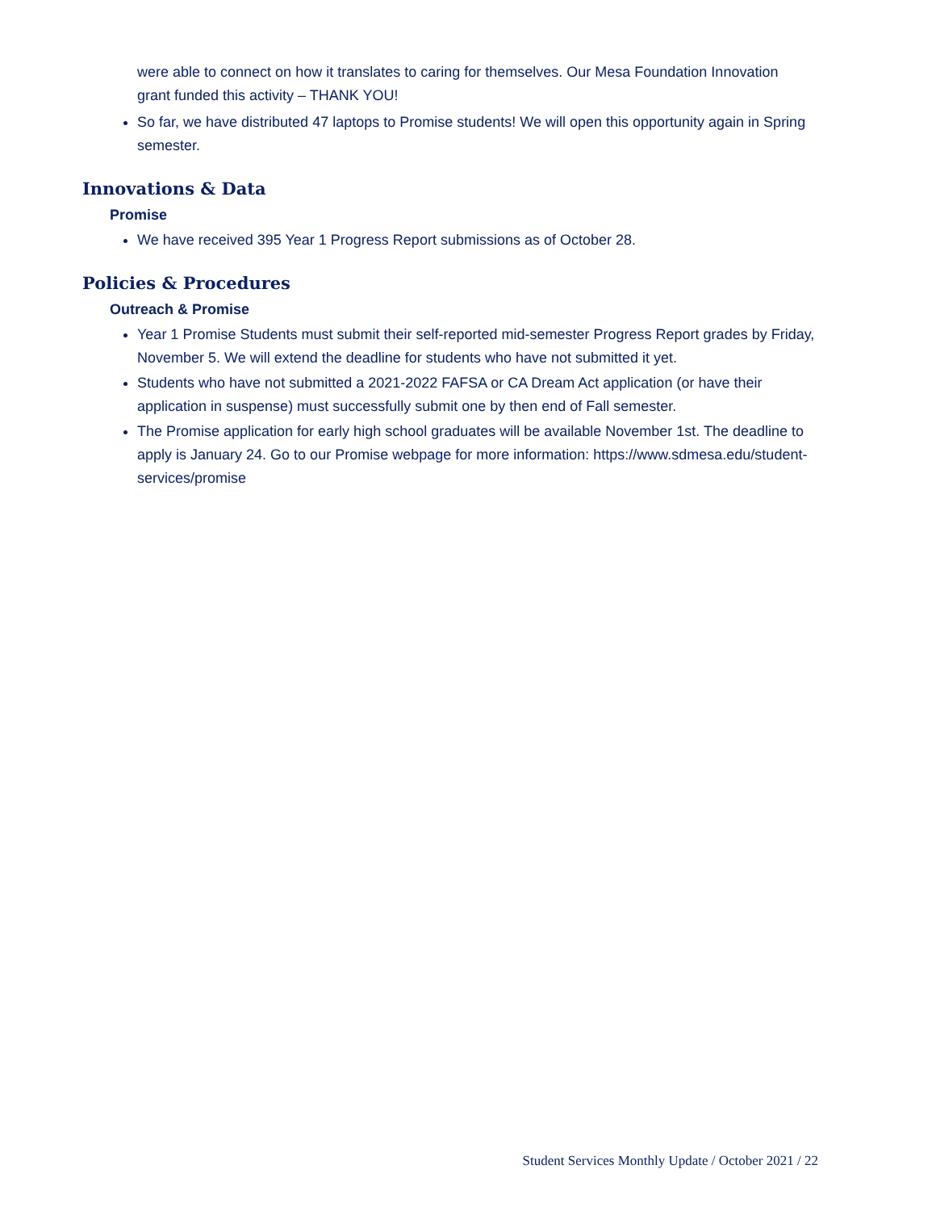were able to connect on how it translates to caring for themselves. Our Mesa Foundation Innovation grant funded this activity – THANK YOU!
So far, we have distributed 47 laptops to Promise students! We will open this opportunity again in Spring semester.
Innovations & Data
Promise
We have received 395 Year 1 Progress Report submissions as of October 28.
Policies & Procedures
Outreach & Promise
Year 1 Promise Students must submit their self-reported mid-semester Progress Report grades by Friday, November 5. We will extend the deadline for students who have not submitted it yet.
Students who have not submitted a 2021-2022 FAFSA or CA Dream Act application (or have their application in suspense) must successfully submit one by then end of Fall semester.
The Promise application for early high school graduates will be available November 1st. The deadline to apply is January 24. Go to our Promise webpage for more information: https://www.sdmesa.edu/student-services/promise
Student Services Monthly Update / October 2021 / 22